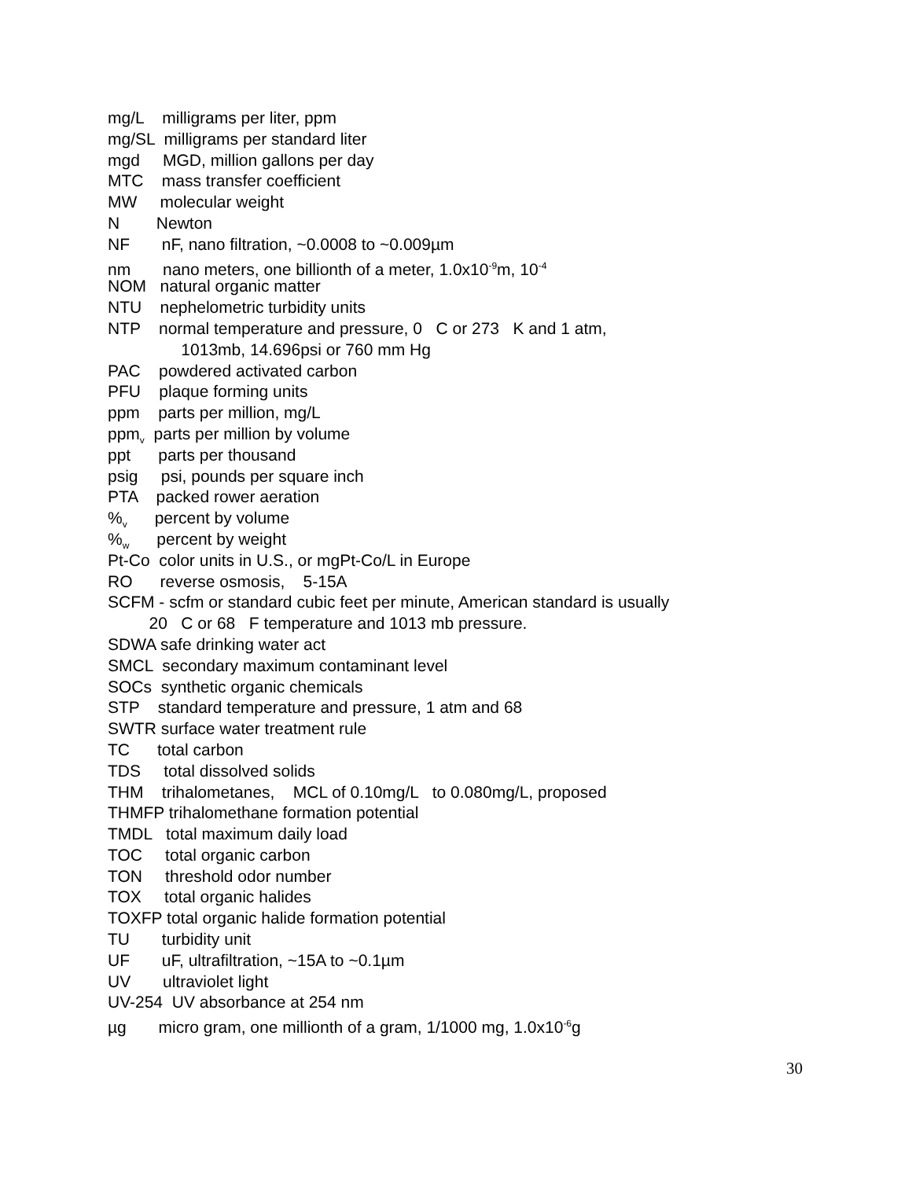mg/L milligrams per liter, ppm
mg/SL milligrams per standard liter
mgd MGD, million gallons per day
MTC mass transfer coefficient
MW molecular weight
N Newton
NF nF, nano filtration, ~0.0008 to ~0.009µm
nm nano meters, one billionth of a meter, 1.0x10<sup>-9</sup>m, 10<sup>-4</sup>
NOM natural organic matter
NTU nephelometric turbidity units
NTP normal temperature and pressure, 0 C or 273 K and 1 atm,
1013mb, 14.696psi or 760 mm Hg
PAC powdered activated carbon
PFU plaque forming units
ppm parts per million, mg/L
ppm<sub>v</sub> parts per million by volume
ppt parts per thousand
psig psi, pounds per square inch
PTA packed rower aeration
%<sub>v</sub> percent by volume
%<sub>w</sub> percent by weight
Pt-Co color units in U.S., or mgPt-Co/L in Europe
RO reverse osmosis, 5-15A
SCFM - scfm or standard cubic feet per minute, American standard is usually
20 C or 68 F temperature and 1013 mb pressure.
SDWA safe drinking water act
SMCL secondary maximum contaminant level
SOCs synthetic organic chemicals
STP standard temperature and pressure, 1 atm and 68
SWTR surface water treatment rule
TC total carbon
TDS total dissolved solids
THM trihalometanes, MCL of 0.10mg/L to 0.080mg/L, proposed
THMFP trihalomethane formation potential
TMDL total maximum daily load
TOC total organic carbon
TON threshold odor number
TOX total organic halides
TOXFP total organic halide formation potential
TU turbidity unit
UF uF, ultrafiltration, ~15A to ~0.1µm
UV ultraviolet light
UV-254 UV absorbance at 254 nm
µg micro gram, one millionth of a gram, 1/1000 mg, 1.0x10<sup>-6</sup>g
30